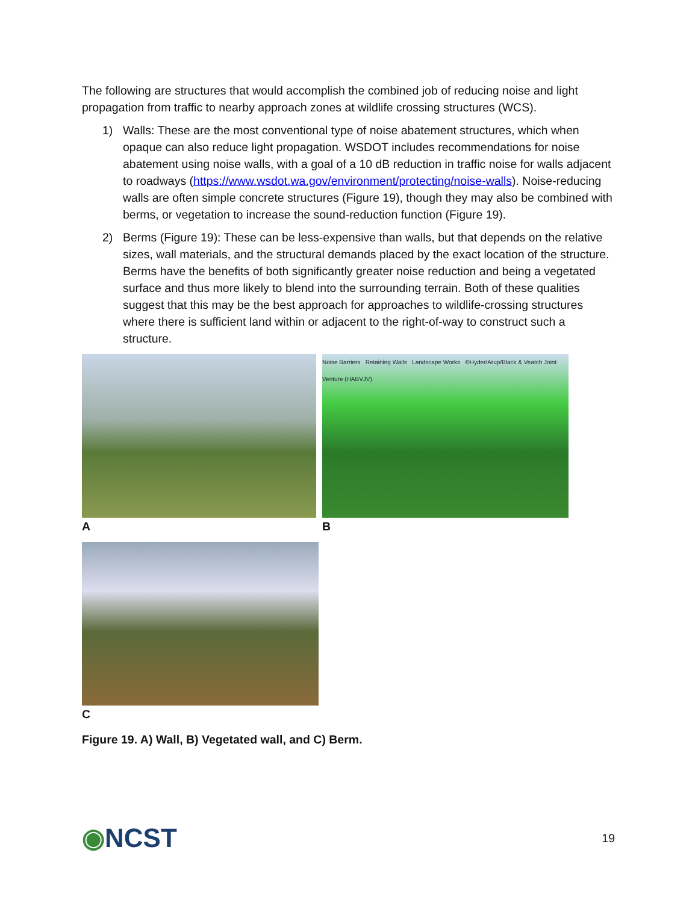The following are structures that would accomplish the combined job of reducing noise and light propagation from traffic to nearby approach zones at wildlife crossing structures (WCS).
1) Walls: These are the most conventional type of noise abatement structures, which when opaque can also reduce light propagation. WSDOT includes recommendations for noise abatement using noise walls, with a goal of a 10 dB reduction in traffic noise for walls adjacent to roadways (https://www.wsdot.wa.gov/environment/protecting/noise-walls). Noise-reducing walls are often simple concrete structures (Figure 19), though they may also be combined with berms, or vegetation to increase the sound-reduction function (Figure 19).
2) Berms (Figure 19): These can be less-expensive than walls, but that depends on the relative sizes, wall materials, and the structural demands placed by the exact location of the structure. Berms have the benefits of both significantly greater noise reduction and being a vegetated surface and thus more likely to blend into the surrounding terrain. Both of these qualities suggest that this may be the best approach for approaches to wildlife-crossing structures where there is sufficient land within or adjacent to the right-of-way to construct such a structure.
A
Noise Barriers Retaining Walls Landscape Works ©Hyder/Arup/Black & Veatch Joint Venture (HABVJV)
B
C
Figure 19. A) Wall, B) Vegetated wall, and C) Berm.
◉NCST
19